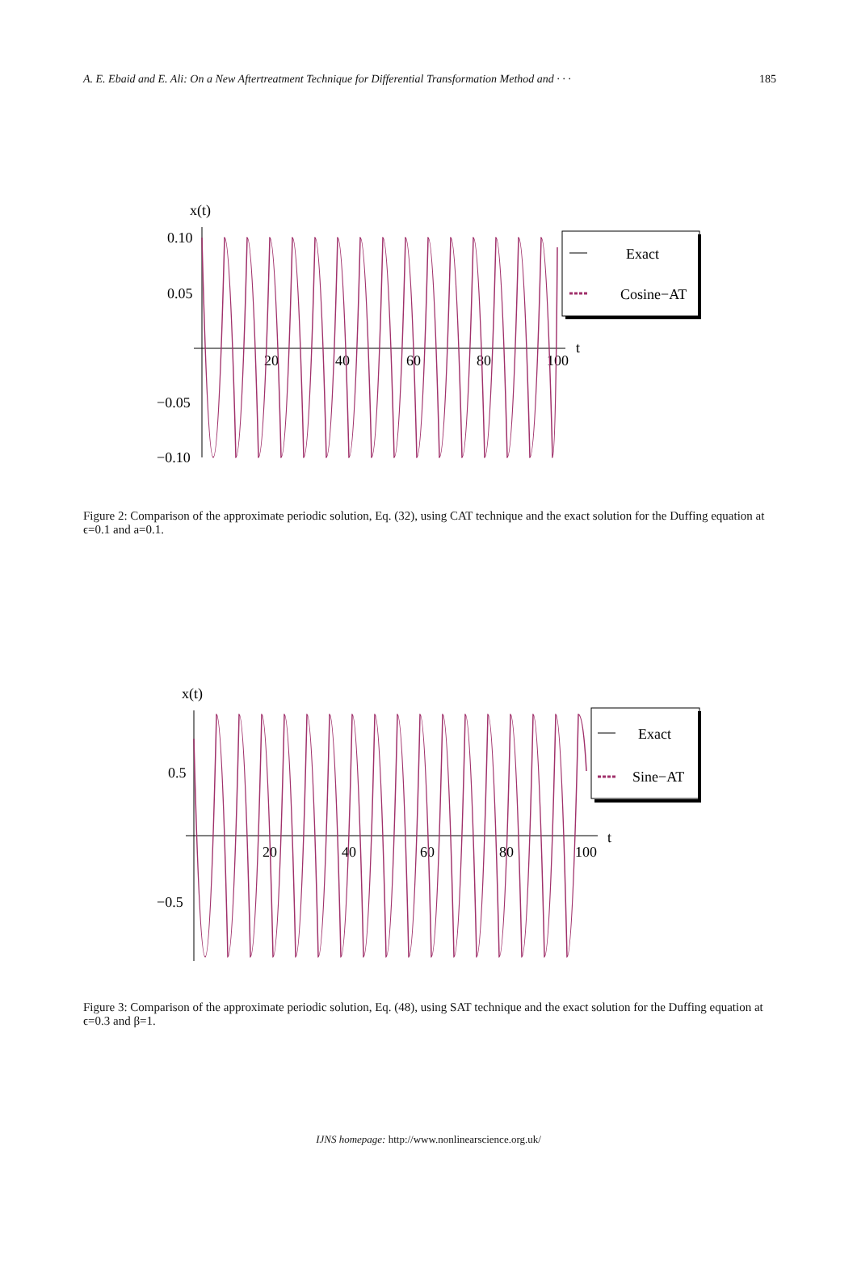A. E. Ebaid and E. Ali: On a New Aftertreatment Technique for Differential Transformation Method and · · · 185
x(t)
0.10
0.05
−0.05
−0.10
20
40
60
80
100
t
Exact
Cosine−AT
Figure 2: Comparison of the approximate periodic solution, Eq. (32), using CAT technique and the exact solution for the Duffing equation at ϵ=0.1 and a=0.1.
x(t)
0.5
−0.5
20
40
60
80
100
t
Exact
Sine−AT
Figure 3: Comparison of the approximate periodic solution, Eq. (48), using SAT technique and the exact solution for the Duffing equation at ϵ=0.3 and β=1.
IJNS homepage: http://www.nonlinearscience.org.uk/